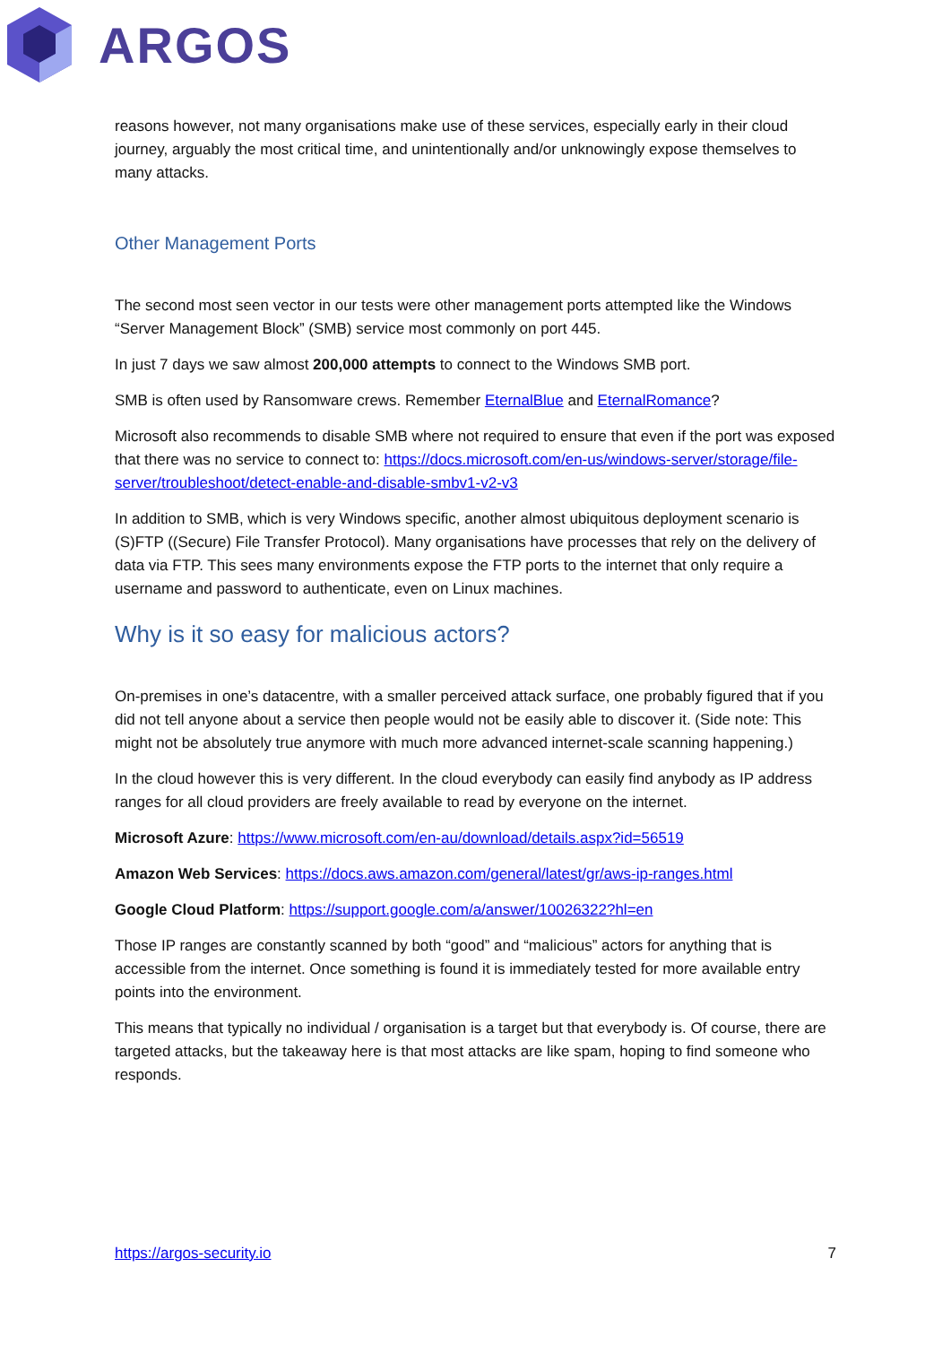ARGOS
reasons however, not many organisations make use of these services, especially early in their cloud journey, arguably the most critical time, and unintentionally and/or unknowingly expose themselves to many attacks.
Other Management Ports
The second most seen vector in our tests were other management ports attempted like the Windows “Server Management Block” (SMB) service most commonly on port 445.
In just 7 days we saw almost 200,000 attempts to connect to the Windows SMB port.
SMB is often used by Ransomware crews. Remember EternalBlue and EternalRomance?
Microsoft also recommends to disable SMB where not required to ensure that even if the port was exposed that there was no service to connect to: https://docs.microsoft.com/en-us/windows-server/storage/file-server/troubleshoot/detect-enable-and-disable-smbv1-v2-v3
In addition to SMB, which is very Windows specific, another almost ubiquitous deployment scenario is (S)FTP ((Secure) File Transfer Protocol). Many organisations have processes that rely on the delivery of data via FTP. This sees many environments expose the FTP ports to the internet that only require a username and password to authenticate, even on Linux machines.
Why is it so easy for malicious actors?
On-premises in one’s datacentre, with a smaller perceived attack surface, one probably figured that if you did not tell anyone about a service then people would not be easily able to discover it. (Side note: This might not be absolutely true anymore with much more advanced internet-scale scanning happening.)
In the cloud however this is very different. In the cloud everybody can easily find anybody as IP address ranges for all cloud providers are freely available to read by everyone on the internet.
Microsoft Azure: https://www.microsoft.com/en-au/download/details.aspx?id=56519
Amazon Web Services: https://docs.aws.amazon.com/general/latest/gr/aws-ip-ranges.html
Google Cloud Platform: https://support.google.com/a/answer/10026322?hl=en
Those IP ranges are constantly scanned by both “good” and “malicious” actors for anything that is accessible from the internet. Once something is found it is immediately tested for more available entry points into the environment.
This means that typically no individual / organisation is a target but that everybody is. Of course, there are targeted attacks, but the takeaway here is that most attacks are like spam, hoping to find someone who responds.
https://argos-security.io 7